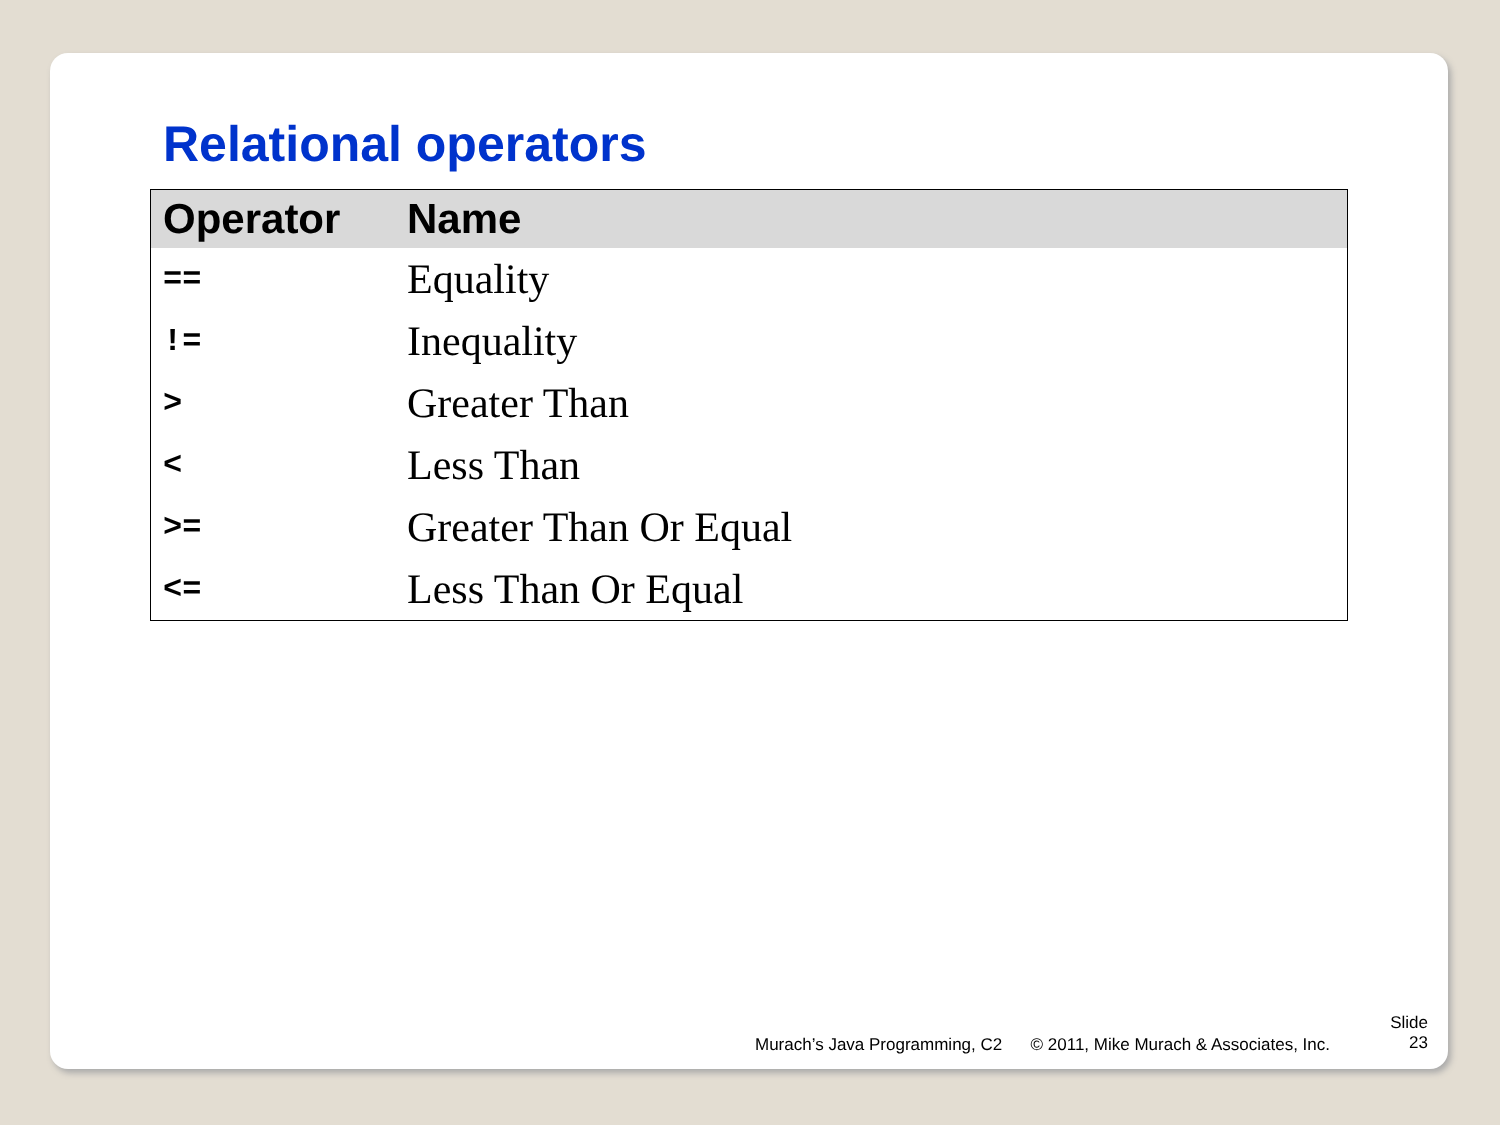Relational operators
| Operator | Name |
| --- | --- |
| == | Equality |
| != | Inequality |
| > | Greater Than |
| < | Less Than |
| >= | Greater Than Or Equal |
| <= | Less Than Or Equal |
Murach’s Java Programming, C2 © 2011, Mike Murach & Associates, Inc.
Slide
23